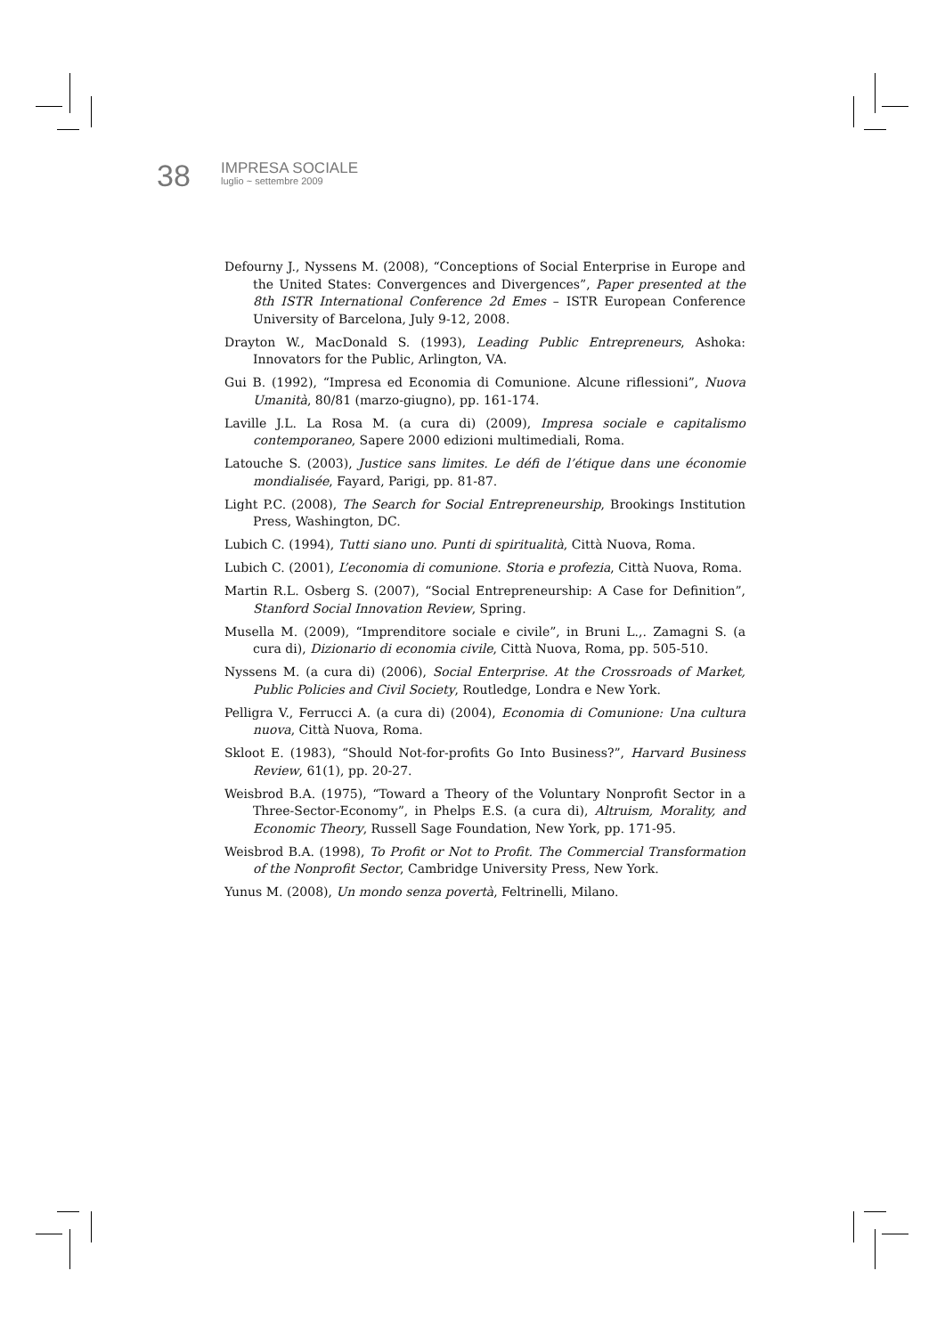38
IMPRESA SOCIALE
luglio ~ settembre 2009
Defourny J., Nyssens M. (2008), “Conceptions of Social Enterprise in Europe and the United States: Convergences and Divergences”, Paper presented at the 8th ISTR International Conference 2d Emes – ISTR European Conference University of Barcelona, July 9-12, 2008.
Drayton W., MacDonald S. (1993), Leading Public Entrepreneurs, Ashoka: Innovators for the Public, Arlington, VA.
Gui B. (1992), “Impresa ed Economia di Comunione. Alcune riflessioni”, Nuova Umanità, 80/81 (marzo-giugno), pp. 161-174.
Laville J.L. La Rosa M. (a cura di) (2009), Impresa sociale e capitalismo contemporaneo, Sapere 2000 edizioni multimediali, Roma.
Latouche S. (2003), Justice sans limites. Le défi de l’étique dans une économie mondialisée, Fayard, Parigi, pp. 81-87.
Light P.C. (2008), The Search for Social Entrepreneurship, Brookings Institution Press, Washington, DC.
Lubich C. (1994), Tutti siano uno. Punti di spiritualità, Città Nuova, Roma.
Lubich C. (2001), L’economia di comunione. Storia e profezia, Città Nuova, Roma.
Martin R.L. Osberg S. (2007), “Social Entrepreneurship: A Case for Definition”, Stanford Social Innovation Review, Spring.
Musella M. (2009), “Imprenditore sociale e civile”, in Bruni L.,. Zamagni S. (a cura di), Dizionario di economia civile, Città Nuova, Roma, pp. 505-510.
Nyssens M. (a cura di) (2006), Social Enterprise. At the Crossroads of Market, Public Policies and Civil Society, Routledge, Londra e New York.
Pelligra V., Ferrucci A. (a cura di) (2004), Economia di Comunione: Una cultura nuova, Città Nuova, Roma.
Skloot E. (1983), “Should Not-for-profits Go Into Business?”, Harvard Business Review, 61(1), pp. 20-27.
Weisbrod B.A. (1975), “Toward a Theory of the Voluntary Nonprofit Sector in a Three-Sector-Economy”, in Phelps E.S. (a cura di), Altruism, Morality, and Economic Theory, Russell Sage Foundation, New York, pp. 171-95.
Weisbrod B.A. (1998), To Profit or Not to Profit. The Commercial Transformation of the Nonprofit Sector, Cambridge University Press, New York.
Yunus M. (2008), Un mondo senza povertà, Feltrinelli, Milano.